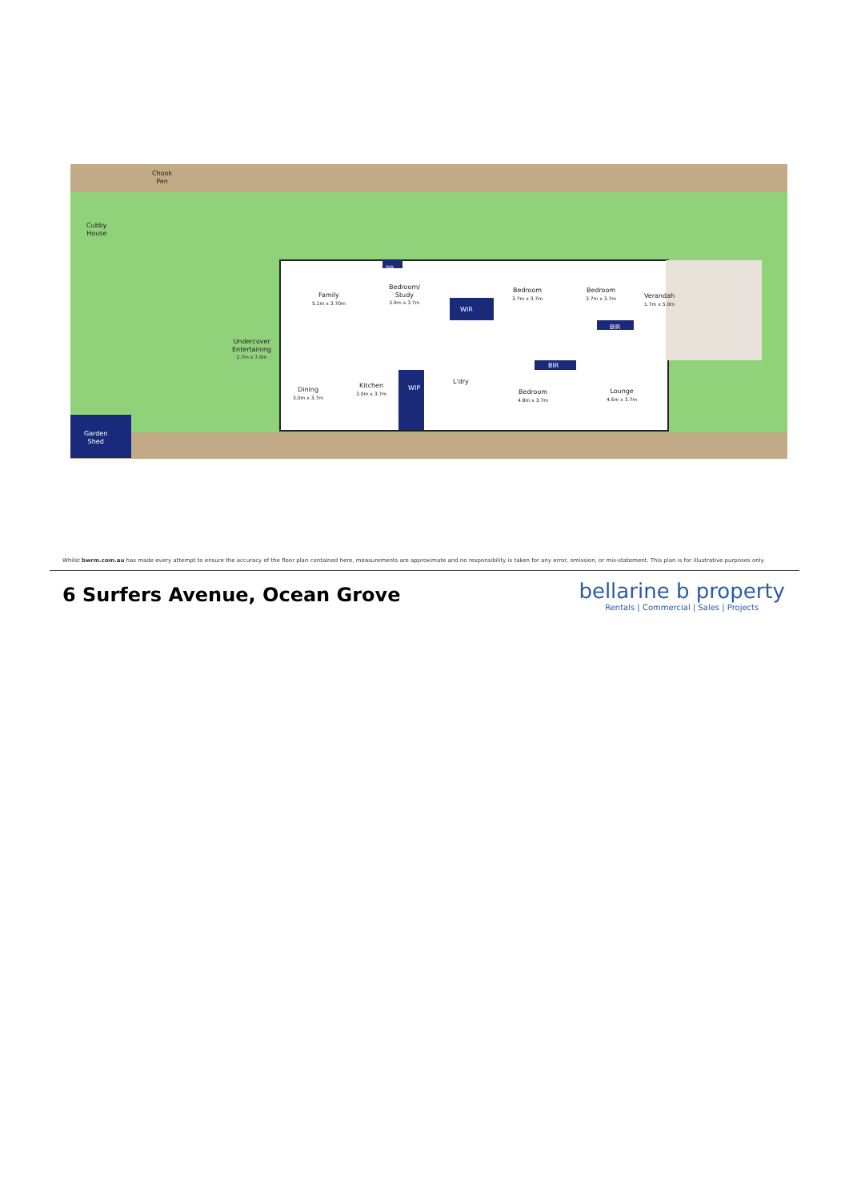Chook
Pen
Cubby
House
Undercover
Entertaining
2.7m x 7.0m
Family
5.1m x 3.70m
Bedroom/
Study
2.9m x 3.7m
Bedroom
3.7m x 3.7m
Bedroom
3.7m x 3.7m
BIR
WIR
BIR
BIR
WIP
Verandah
1.7m x 5.0m
Dining
3.0m x 3.7m
Kitchen
3.0m x 3.7m
L'dry
Bedroom
4.8m x 3.7m
Lounge
4.6m x 3.7m
Garden
Shed
Whilst bwrm.com.au has made every attempt to ensure the accuracy of the floor plan contained here, measurements are approximate and no responsibility is taken for any error, omission, or mis-statement. This plan is for illustrative purposes only.
6 Surfers Avenue, Ocean Grove
bellarine b property
Rentals | Commercial | Sales | Projects